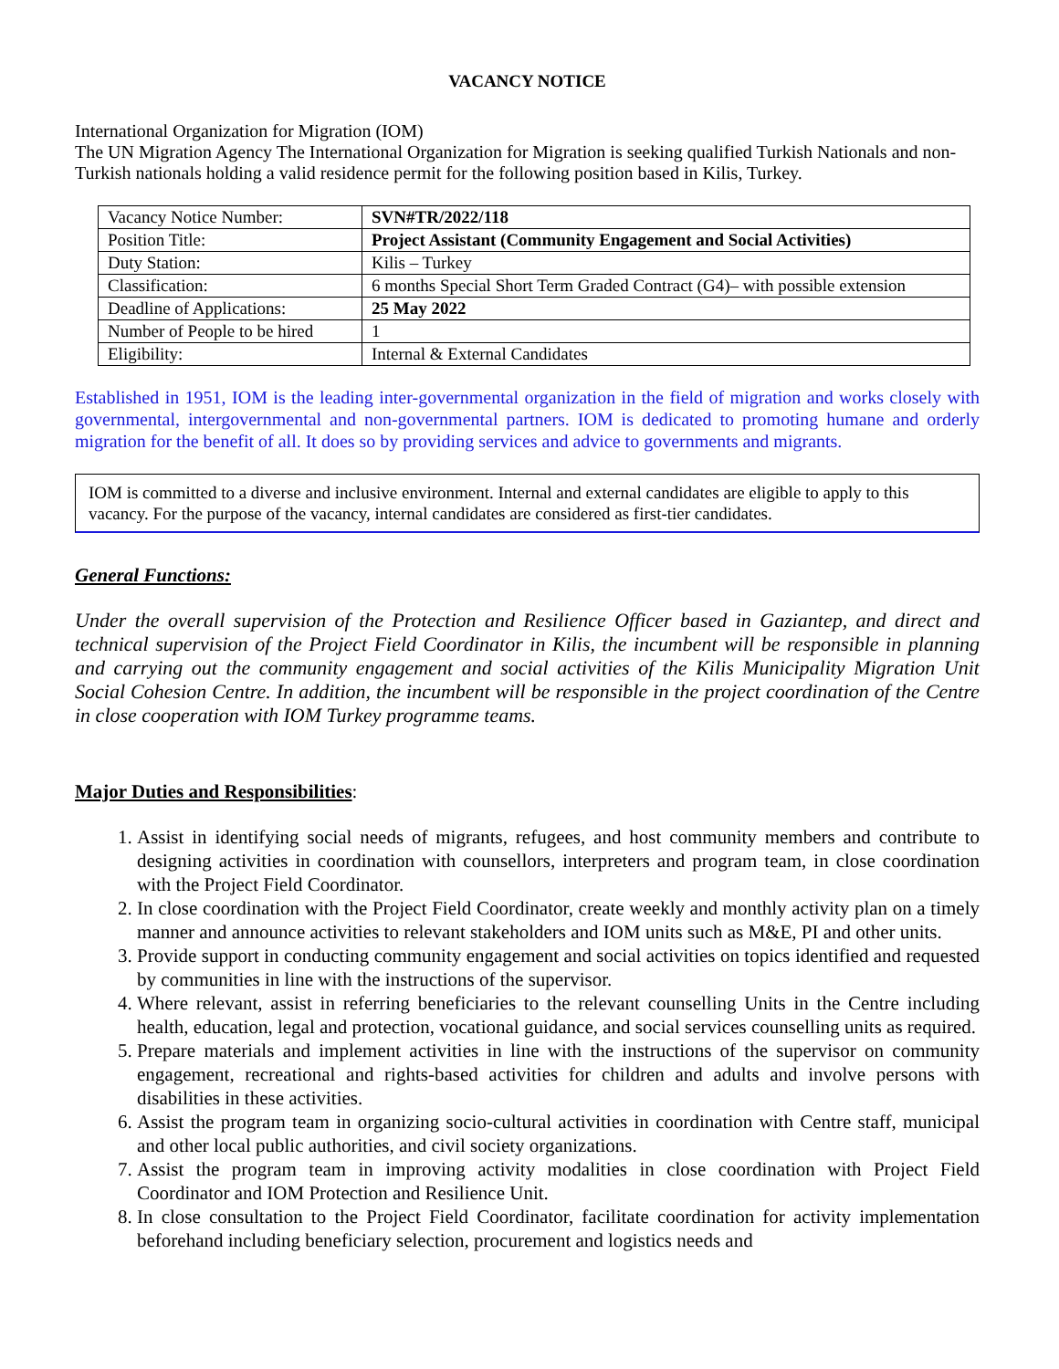VACANCY NOTICE
International Organization for Migration (IOM)
The UN Migration Agency The International Organization for Migration is seeking qualified Turkish Nationals and non-Turkish nationals holding a valid residence permit for the following position based in Kilis, Turkey.
| Vacancy Notice Number: | SVN#TR/2022/118 |
| Position Title: | Project Assistant (Community Engagement and Social Activities) |
| Duty Station: | Kilis – Turkey |
| Classification: | 6 months Special Short Term Graded Contract (G4)– with possible extension |
| Deadline of Applications: | 25 May 2022 |
| Number of People to be hired | 1 |
| Eligibility: | Internal & External Candidates |
Established in 1951, IOM is the leading inter-governmental organization in the field of migration and works closely with governmental, intergovernmental and non-governmental partners. IOM is dedicated to promoting humane and orderly migration for the benefit of all. It does so by providing services and advice to governments and migrants.
IOM is committed to a diverse and inclusive environment. Internal and external candidates are eligible to apply to this vacancy. For the purpose of the vacancy, internal candidates are considered as first-tier candidates.
General Functions:
Under the overall supervision of the Protection and Resilience Officer based in Gaziantep, and direct and technical supervision of the Project Field Coordinator in Kilis, the incumbent will be responsible in planning and carrying out the community engagement and social activities of the Kilis Municipality Migration Unit Social Cohesion Centre. In addition, the incumbent will be responsible in the project coordination of the Centre in close cooperation with IOM Turkey programme teams.
Major Duties and Responsibilities:
1. Assist in identifying social needs of migrants, refugees, and host community members and contribute to designing activities in coordination with counsellors, interpreters and program team, in close coordination with the Project Field Coordinator.
2. In close coordination with the Project Field Coordinator, create weekly and monthly activity plan on a timely manner and announce activities to relevant stakeholders and IOM units such as M&E, PI and other units.
3. Provide support in conducting community engagement and social activities on topics identified and requested by communities in line with the instructions of the supervisor.
4. Where relevant, assist in referring beneficiaries to the relevant counselling Units in the Centre including health, education, legal and protection, vocational guidance, and social services counselling units as required.
5. Prepare materials and implement activities in line with the instructions of the supervisor on community engagement, recreational and rights-based activities for children and adults and involve persons with disabilities in these activities.
6. Assist the program team in organizing socio-cultural activities in coordination with Centre staff, municipal and other local public authorities, and civil society organizations.
7. Assist the program team in improving activity modalities in close coordination with Project Field Coordinator and IOM Protection and Resilience Unit.
8. In close consultation to the Project Field Coordinator, facilitate coordination for activity implementation beforehand including beneficiary selection, procurement and logistics needs and